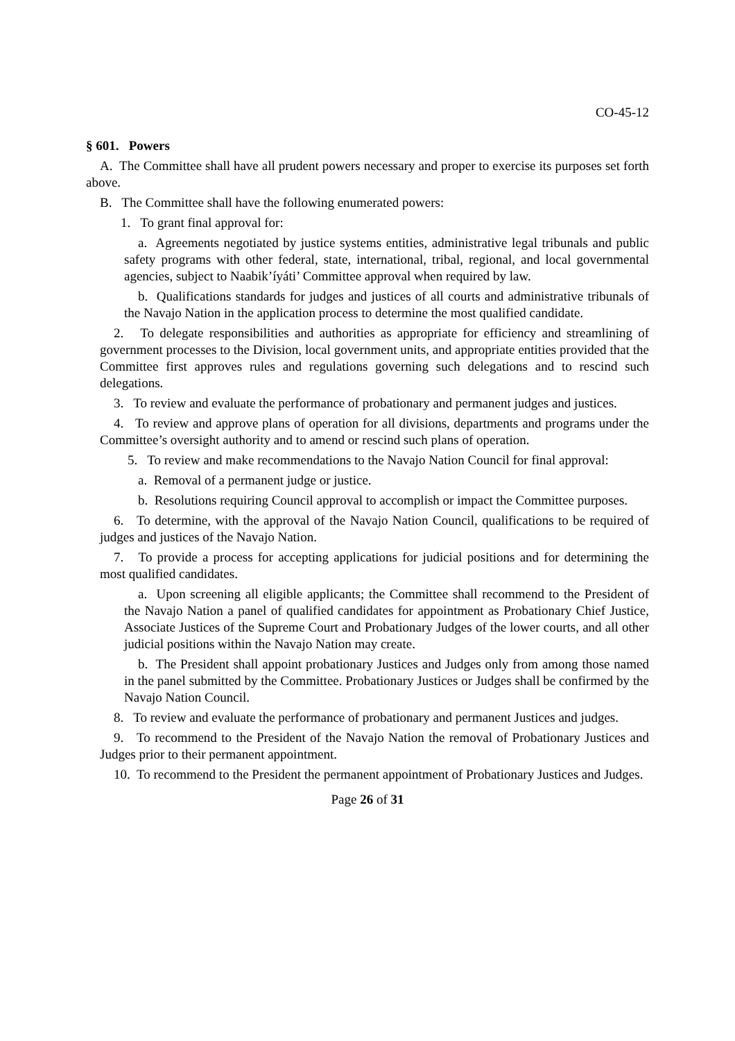CO-45-12
§ 601. Powers
A. The Committee shall have all prudent powers necessary and proper to exercise its purposes set forth above.
B. The Committee shall have the following enumerated powers:
1. To grant final approval for:
a. Agreements negotiated by justice systems entities, administrative legal tribunals and public safety programs with other federal, state, international, tribal, regional, and local governmental agencies, subject to Naabik’íyáti’ Committee approval when required by law.
b. Qualifications standards for judges and justices of all courts and administrative tribunals of the Navajo Nation in the application process to determine the most qualified candidate.
2. To delegate responsibilities and authorities as appropriate for efficiency and streamlining of government processes to the Division, local government units, and appropriate entities provided that the Committee first approves rules and regulations governing such delegations and to rescind such delegations.
3. To review and evaluate the performance of probationary and permanent judges and justices.
4. To review and approve plans of operation for all divisions, departments and programs under the Committee’s oversight authority and to amend or rescind such plans of operation.
5. To review and make recommendations to the Navajo Nation Council for final approval:
a. Removal of a permanent judge or justice.
b. Resolutions requiring Council approval to accomplish or impact the Committee purposes.
6. To determine, with the approval of the Navajo Nation Council, qualifications to be required of judges and justices of the Navajo Nation.
7. To provide a process for accepting applications for judicial positions and for determining the most qualified candidates.
a. Upon screening all eligible applicants; the Committee shall recommend to the President of the Navajo Nation a panel of qualified candidates for appointment as Probationary Chief Justice, Associate Justices of the Supreme Court and Probationary Judges of the lower courts, and all other judicial positions within the Navajo Nation may create.
b. The President shall appoint probationary Justices and Judges only from among those named in the panel submitted by the Committee. Probationary Justices or Judges shall be confirmed by the Navajo Nation Council.
8. To review and evaluate the performance of probationary and permanent Justices and judges.
9. To recommend to the President of the Navajo Nation the removal of Probationary Justices and Judges prior to their permanent appointment.
10. To recommend to the President the permanent appointment of Probationary Justices and Judges.
Page 26 of 31